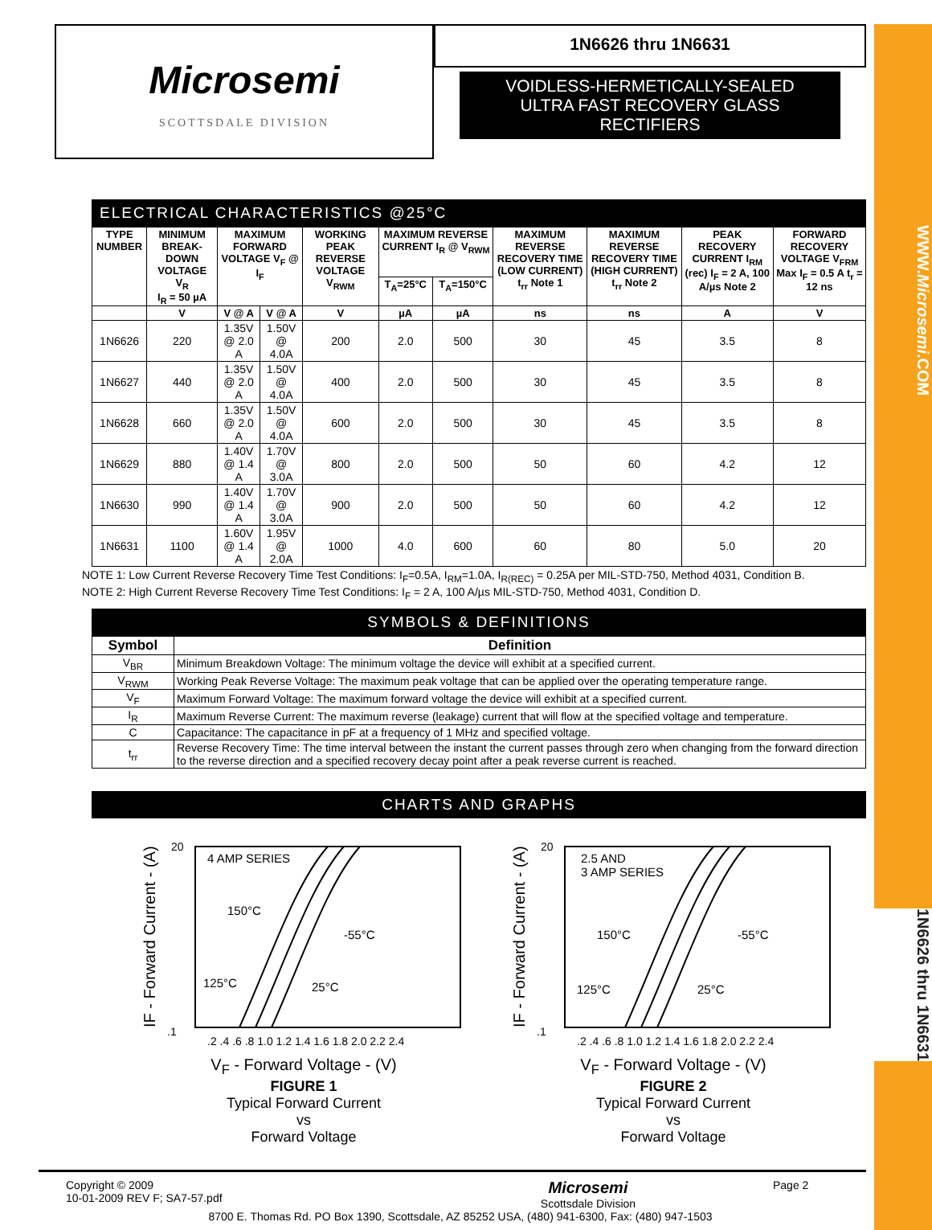WWW.Microsemi.COM
1N6626 thru 1N6631
Microsemi
SCOTTSDALE DIVISION
1N6626 thru 1N6631
VOIDLESS-HERMETICALLY-SEALED
ULTRA FAST RECOVERY GLASS
RECTIFIERS
ELECTRICAL CHARACTERISTICS @25°C
| TYPE NUMBER | MINIMUM BREAK-DOWN VOLTAGE V<sub>R</sub> I<sub>R</sub> = 50 µA | MAXIMUM FORWARD VOLTAGE V<sub>F</sub> @ I<sub>F</sub> | | WORKING PEAK REVERSE VOLTAGE V<sub>RWM</sub> | MAXIMUM REVERSE CURRENT I<sub>R</sub> @ V<sub>RWM</sub> | | MAXIMUM REVERSE RECOVERY TIME (LOW CURRENT) t<sub>rr</sub> Note 1 | MAXIMUM REVERSE RECOVERY TIME (HIGH CURRENT) t<sub>rr</sub> Note 2 | PEAK RECOVERY CURRENT I<sub>RM</sub> (rec) I<sub>F</sub> = 2 A, 100 A/µs Note 2 | FORWARD RECOVERY VOLTAGE V<sub>FRM</sub> Max I<sub>F</sub> = 0.5 A t<sub>r</sub> = 12 ns |
| --- | --- | --- | --- | --- | --- | --- | --- | --- | --- | --- |
| | | | | | T<sub>A</sub>=25°C | T<sub>A</sub>=150°C | | | | |
| | V | V @ A | V @ A | V | µA | µA | ns | ns | A | V |
| 1N6626 | 220 | 1.35V @ 2.0 A | 1.50V @ 4.0A | 200 | 2.0 | 500 | 30 | 45 | 3.5 | 8 |
| 1N6627 | 440 | 1.35V @ 2.0 A | 1.50V @ 4.0A | 400 | 2.0 | 500 | 30 | 45 | 3.5 | 8 |
| 1N6628 | 660 | 1.35V @ 2.0 A | 1.50V @ 4.0A | 600 | 2.0 | 500 | 30 | 45 | 3.5 | 8 |
| 1N6629 | 880 | 1.40V @ 1.4 A | 1.70V @ 3.0A | 800 | 2.0 | 500 | 50 | 60 | 4.2 | 12 |
| 1N6630 | 990 | 1.40V @ 1.4 A | 1.70V @ 3.0A | 900 | 2.0 | 500 | 50 | 60 | 4.2 | 12 |
| 1N6631 | 1100 | 1.60V @ 1.4 A | 1.95V @ 2.0A | 1000 | 4.0 | 600 | 60 | 80 | 5.0 | 20 |
NOTE 1: Low Current Reverse Recovery Time Test Conditions: I<sub>F</sub>=0.5A, I<sub>RM</sub>=1.0A, I<sub>R(REC)</sub> = 0.25A per MIL-STD-750, Method 4031, Condition B.
NOTE 2: High Current Reverse Recovery Time Test Conditions: I<sub>F</sub> = 2 A, 100 A/µs MIL-STD-750, Method 4031, Condition D.
SYMBOLS & DEFINITIONS
| Symbol | Definition |
| --- | --- |
| V<sub>BR</sub> | Minimum Breakdown Voltage: The minimum voltage the device will exhibit at a specified current. |
| V<sub>RWM</sub> | Working Peak Reverse Voltage: The maximum peak voltage that can be applied over the operating temperature range. |
| V<sub>F</sub> | Maximum Forward Voltage: The maximum forward voltage the device will exhibit at a specified current. |
| I<sub>R</sub> | Maximum Reverse Current: The maximum reverse (leakage) current that will flow at the specified voltage and temperature. |
| C | Capacitance: The capacitance in pF at a frequency of 1 MHz and specified voltage. |
| t<sub>rr</sub> | Reverse Recovery Time: The time interval between the instant the current passes through zero when changing from the forward direction to the reverse direction and a specified recovery decay point after a peak reverse current is reached. |
CHARTS AND GRAPHS
4 AMP SERIES
150°C
-55°C
125°C
25°C
.1
20
.2 .4 .6 .8 1.0 1.2 1.4 1.6 1.8 2.0 2.2 2.4
IF - Forward Current - (A)
V<sub>F</sub> - Forward Voltage - (V)
FIGURE 1
Typical Forward Current
vs
Forward Voltage
2.5 AND
3 AMP SERIES
150°C
-55°C
125°C
25°C
.1
20
.2 .4 .6 .8 1.0 1.2 1.4 1.6 1.8 2.0 2.2 2.4
IF - Forward Current - (A)
V<sub>F</sub> - Forward Voltage - (V)
FIGURE 2
Typical Forward Current
vs
Forward Voltage
Copyright © 2009
10-01-2009 REV F; SA7-57.pdf
Microsemi
Scottsdale Division
Page 2
8700 E. Thomas Rd. PO Box 1390, Scottsdale, AZ 85252 USA, (480) 941-6300, Fax: (480) 947-1503